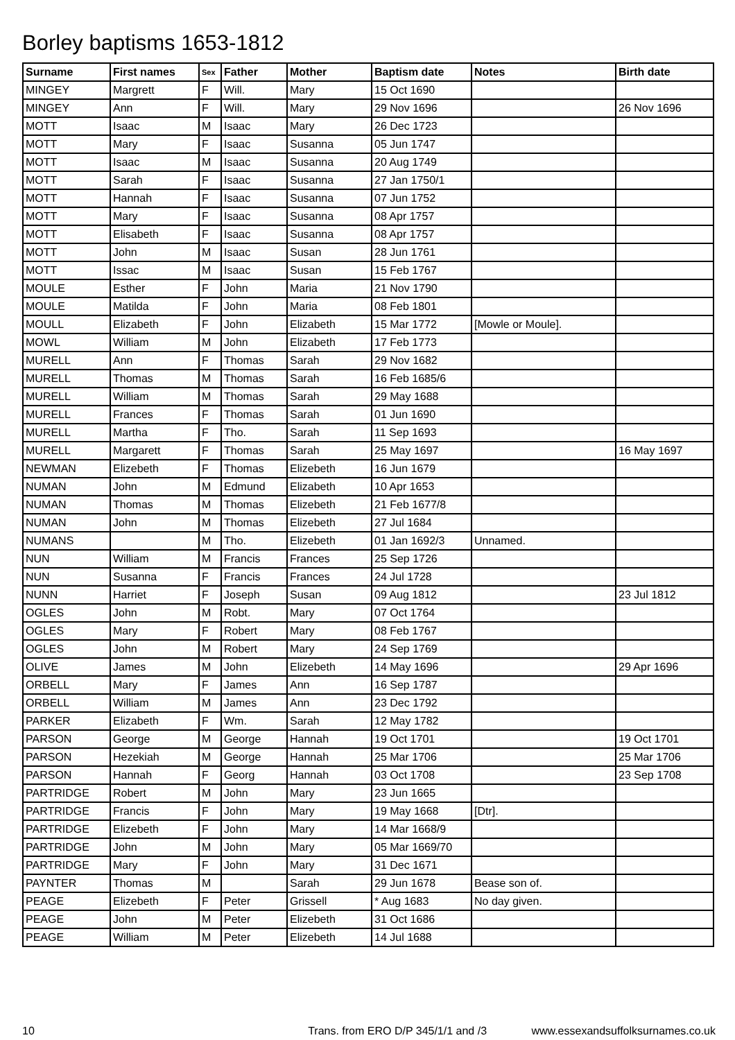Borley baptisms 1653-1812
| Surname | First names | Sex | Father | Mother | Baptism date | Notes | Birth date |
| --- | --- | --- | --- | --- | --- | --- | --- |
| MINGEY | Margrett | F | Will. | Mary | 15 Oct 1690 | | |
| MINGEY | Ann | F | Will. | Mary | 29 Nov 1696 | | 26 Nov 1696 |
| MOTT | Isaac | M | Isaac | Mary | 26 Dec 1723 | | |
| MOTT | Mary | F | Isaac | Susanna | 05 Jun 1747 | | |
| MOTT | Isaac | M | Isaac | Susanna | 20 Aug 1749 | | |
| MOTT | Sarah | F | Isaac | Susanna | 27 Jan 1750/1 | | |
| MOTT | Hannah | F | Isaac | Susanna | 07 Jun 1752 | | |
| MOTT | Mary | F | Isaac | Susanna | 08 Apr 1757 | | |
| MOTT | Elisabeth | F | Isaac | Susanna | 08 Apr 1757 | | |
| MOTT | John | M | Isaac | Susan | 28 Jun 1761 | | |
| MOTT | Issac | M | Isaac | Susan | 15 Feb 1767 | | |
| MOULE | Esther | F | John | Maria | 21 Nov 1790 | | |
| MOULE | Matilda | F | John | Maria | 08 Feb 1801 | | |
| MOULL | Elizabeth | F | John | Elizabeth | 15 Mar 1772 | [Mowle or Moule]. | |
| MOWL | William | M | John | Elizabeth | 17 Feb 1773 | | |
| MURELL | Ann | F | Thomas | Sarah | 29 Nov 1682 | | |
| MURELL | Thomas | M | Thomas | Sarah | 16 Feb 1685/6 | | |
| MURELL | William | M | Thomas | Sarah | 29 May 1688 | | |
| MURELL | Frances | F | Thomas | Sarah | 01 Jun 1690 | | |
| MURELL | Martha | F | Tho. | Sarah | 11 Sep 1693 | | |
| MURELL | Margarett | F | Thomas | Sarah | 25 May 1697 | | 16 May 1697 |
| NEWMAN | Elizebeth | F | Thomas | Elizebeth | 16 Jun 1679 | | |
| NUMAN | John | M | Edmund | Elizabeth | 10 Apr 1653 | | |
| NUMAN | Thomas | M | Thomas | Elizebeth | 21 Feb 1677/8 | | |
| NUMAN | John | M | Thomas | Elizebeth | 27 Jul 1684 | | |
| NUMANS | | M | Tho. | Elizebeth | 01 Jan 1692/3 | Unnamed. | |
| NUN | William | M | Francis | Frances | 25 Sep 1726 | | |
| NUN | Susanna | F | Francis | Frances | 24 Jul 1728 | | |
| NUNN | Harriet | F | Joseph | Susan | 09 Aug 1812 | | 23 Jul 1812 |
| OGLES | John | M | Robt. | Mary | 07 Oct 1764 | | |
| OGLES | Mary | F | Robert | Mary | 08 Feb 1767 | | |
| OGLES | John | M | Robert | Mary | 24 Sep 1769 | | |
| OLIVE | James | M | John | Elizebeth | 14 May 1696 | | 29 Apr 1696 |
| ORBELL | Mary | F | James | Ann | 16 Sep 1787 | | |
| ORBELL | William | M | James | Ann | 23 Dec 1792 | | |
| PARKER | Elizabeth | F | Wm. | Sarah | 12 May 1782 | | |
| PARSON | George | M | George | Hannah | 19 Oct 1701 | | 19 Oct 1701 |
| PARSON | Hezekiah | M | George | Hannah | 25 Mar 1706 | | 25 Mar 1706 |
| PARSON | Hannah | F | Georg | Hannah | 03 Oct 1708 | | 23 Sep 1708 |
| PARTRIDGE | Robert | M | John | Mary | 23 Jun 1665 | | |
| PARTRIDGE | Francis | F | John | Mary | 19 May 1668 | [Dtr]. | |
| PARTRIDGE | Elizebeth | F | John | Mary | 14 Mar 1668/9 | | |
| PARTRIDGE | John | M | John | Mary | 05 Mar 1669/70 | | |
| PARTRIDGE | Mary | F | John | Mary | 31 Dec 1671 | | |
| PAYNTER | Thomas | M | | Sarah | 29 Jun 1678 | Bease son of. | |
| PEAGE | Elizebeth | F | Peter | Grissell | * Aug 1683 | No day given. | |
| PEAGE | John | M | Peter | Elizebeth | 31 Oct 1686 | | |
| PEAGE | William | M | Peter | Elizebeth | 14 Jul 1688 | | |
10 Trans. from ERO D/P 345/1/1 and /3 www.essexandsuffolksurnames.co.uk